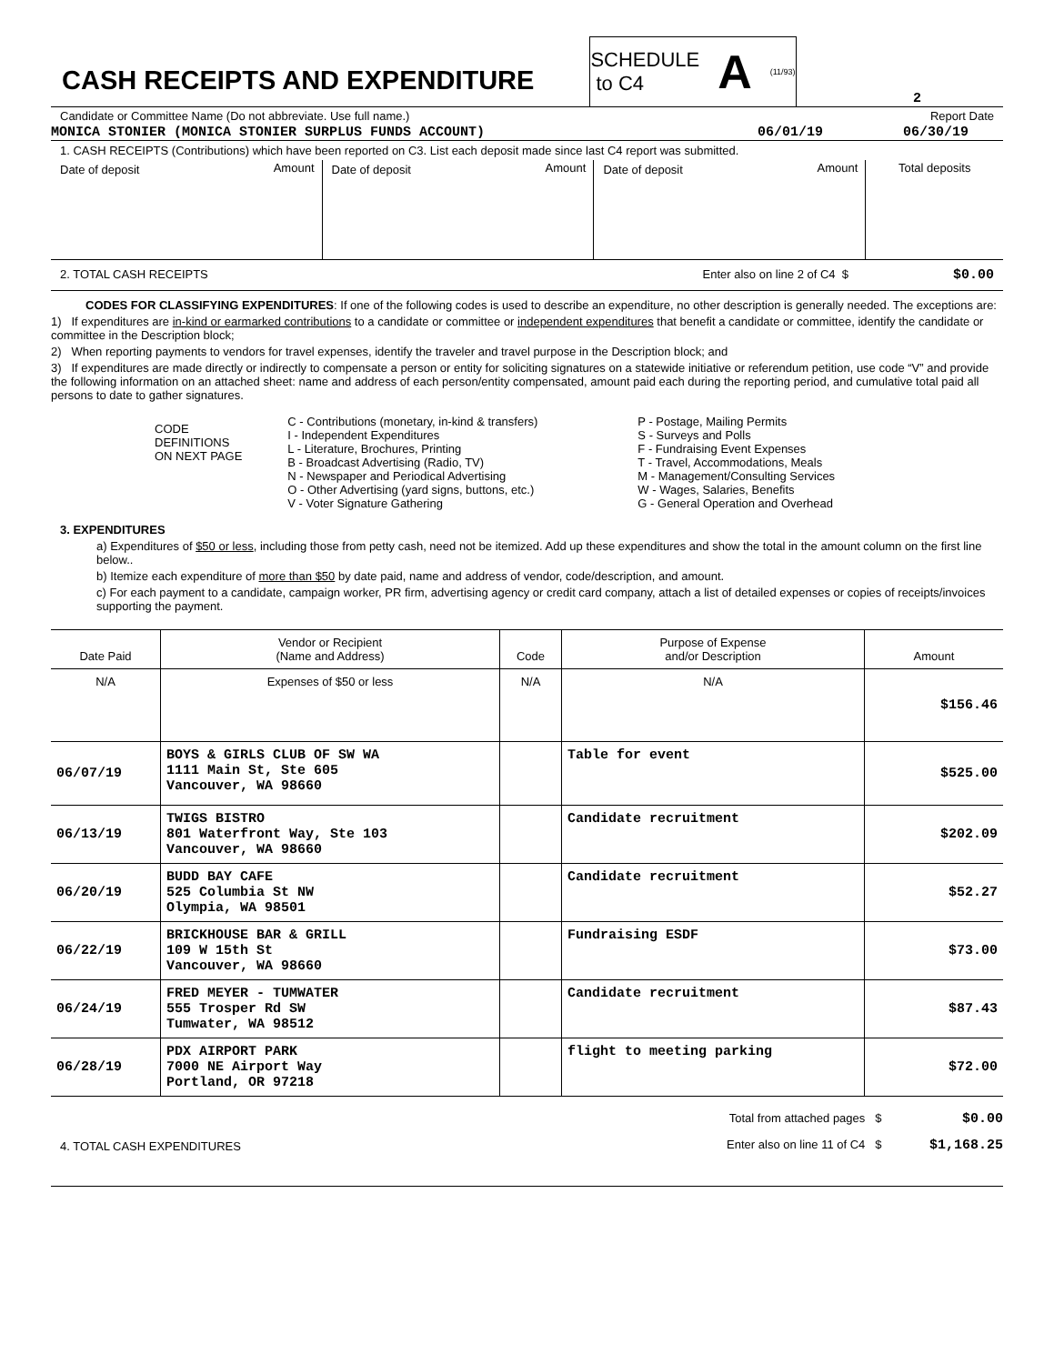CASH RECEIPTS AND EXPENDITURE
SCHEDULE
to C4 A (11/93)
2
Candidate or Committee Name (Do not abbreviate. Use full name.) Report Date
MONICA STONIER (MONICA STONIER SURPLUS FUNDS ACCOUNT) 06/01/19 06/30/19
1. CASH RECEIPTS (Contributions) which have been reported on C3. List each deposit made since last C4 report was submitted.
| Date of deposit | Amount | Date of deposit | Amount | Date of deposit | Amount | Total deposits |
2. TOTAL CASH RECEIPTS Enter also on line 2 of C4 $ $0.00
CODES FOR CLASSIFYING EXPENDITURES: If one of the following codes is used to describe an expenditure, no other description is generally needed. The exceptions are:
1) If expenditures are in-kind or earmarked contributions to a candidate or committee or independent expenditures that benefit a candidate or committee, identify the candidate or committee in the Description block;
2) When reporting payments to vendors for travel expenses, identify the traveler and travel purpose in the Description block; and
3) If expenditures are made directly or indirectly to compensate a person or entity for soliciting signatures on a statewide initiative or referendum petition, use code “V” and provide the following information on an attached sheet: name and address of each person/entity compensated, amount paid each during the reporting period, and cumulative total paid all persons to date to gather signatures.
CODE
DEFINITIONS
ON NEXT PAGE
C - Contributions (monetary, in-kind & transfers)
I - Independent Expenditures
L - Literature, Brochures, Printing
B - Broadcast Advertising (Radio, TV)
N - Newspaper and Periodical Advertising
O - Other Advertising (yard signs, buttons, etc.)
V - Voter Signature Gathering
P - Postage, Mailing Permits
S - Surveys and Polls
F - Fundraising Event Expenses
T - Travel, Accommodations, Meals
M - Management/Consulting Services
W - Wages, Salaries, Benefits
G - General Operation and Overhead
3. EXPENDITURES
a) Expenditures of $50 or less, including those from petty cash, need not be itemized. Add up these expenditures and show the total in the amount column on the first line below..
b) Itemize each expenditure of more than $50 by date paid, name and address of vendor, code/description, and amount.
c) For each payment to a candidate, campaign worker, PR firm, advertising agency or credit card company, attach a list of detailed expenses or copies of receipts/invoices supporting the payment.
| Date Paid | Vendor or Recipient (Name and Address) | Code | Purpose of Expense and/or Description | Amount |
| N/A | Expenses of $50 or less | N/A | N/A | $156.46 |
| 06/07/19 | BOYS & GIRLS CLUB OF SW WA 1111 Main St, Ste 605 Vancouver, WA 98660 | | Table for event | $525.00 |
| 06/13/19 | TWIGS BISTRO 801 Waterfront Way, Ste 103 Vancouver, WA 98660 | | Candidate recruitment | $202.09 |
| 06/20/19 | BUDD BAY CAFE 525 Columbia St NW Olympia, WA 98501 | | Candidate recruitment | $52.27 |
| 06/22/19 | BRICKHOUSE BAR & GRILL 109 W 15th St Vancouver, WA 98660 | | Fundraising ESDF | $73.00 |
| 06/24/19 | FRED MEYER - TUMWATER 555 Trosper Rd SW Tumwater, WA 98512 | | Candidate recruitment | $87.43 |
| 06/28/19 | PDX AIRPORT PARK 7000 NE Airport Way Portland, OR 97218 | | flight to meeting parking | $72.00 |
4. TOTAL CASH EXPENDITURES
Total from attached pages $ $0.00
Enter also on line 11 of C4 $ $1,168.25